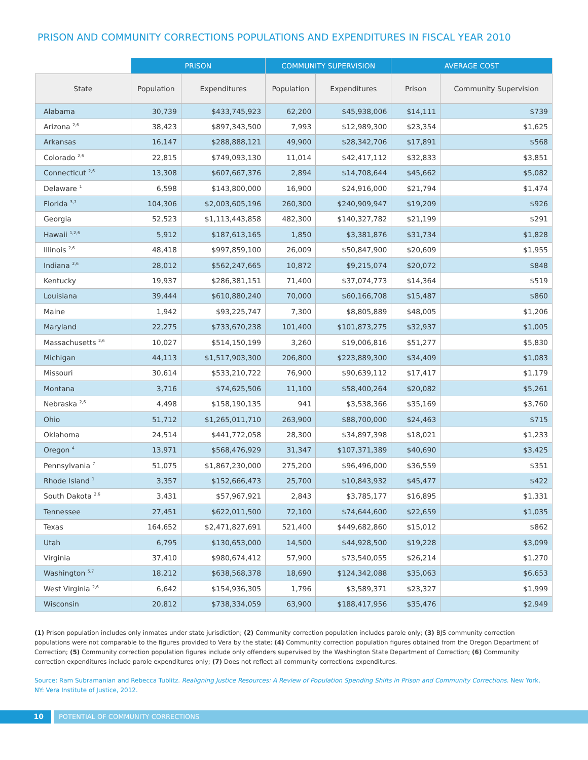PRISON AND COMMUNITY CORRECTIONS POPULATIONS AND EXPENDITURES IN FISCAL YEAR 2010
| | PRISON | | COMMUNITY SUPERVISION | | AVERAGE COST | |
| --- | --- | --- | --- | --- | --- | --- |
| State | Population | Expenditures | Population | Expenditures | Prison | Community Supervision |
| Alabama | 30,739 | $433,745,923 | 62,200 | $45,938,006 | $14,111 | $739 |
| Arizona <sup>2,6</sup> | 38,423 | $897,343,500 | 7,993 | $12,989,300 | $23,354 | $1,625 |
| Arkansas | 16,147 | $288,888,121 | 49,900 | $28,342,706 | $17,891 | $568 |
| Colorado <sup>2,6</sup> | 22,815 | $749,093,130 | 11,014 | $42,417,112 | $32,833 | $3,851 |
| Connecticut <sup>2,6</sup> | 13,308 | $607,667,376 | 2,894 | $14,708,644 | $45,662 | $5,082 |
| Delaware <sup>1</sup> | 6,598 | $143,800,000 | 16,900 | $24,916,000 | $21,794 | $1,474 |
| Florida <sup>3,7</sup> | 104,306 | $2,003,605,196 | 260,300 | $240,909,947 | $19,209 | $926 |
| Georgia | 52,523 | $1,113,443,858 | 482,300 | $140,327,782 | $21,199 | $291 |
| Hawaii <sup>1,2,6</sup> | 5,912 | $187,613,165 | 1,850 | $3,381,876 | $31,734 | $1,828 |
| Illinois <sup>2,6</sup> | 48,418 | $997,859,100 | 26,009 | $50,847,900 | $20,609 | $1,955 |
| Indiana <sup>2,6</sup> | 28,012 | $562,247,665 | 10,872 | $9,215,074 | $20,072 | $848 |
| Kentucky | 19,937 | $286,381,151 | 71,400 | $37,074,773 | $14,364 | $519 |
| Louisiana | 39,444 | $610,880,240 | 70,000 | $60,166,708 | $15,487 | $860 |
| Maine | 1,942 | $93,225,747 | 7,300 | $8,805,889 | $48,005 | $1,206 |
| Maryland | 22,275 | $733,670,238 | 101,400 | $101,873,275 | $32,937 | $1,005 |
| Massachusetts <sup>2,6</sup> | 10,027 | $514,150,199 | 3,260 | $19,006,816 | $51,277 | $5,830 |
| Michigan | 44,113 | $1,517,903,300 | 206,800 | $223,889,300 | $34,409 | $1,083 |
| Missouri | 30,614 | $533,210,722 | 76,900 | $90,639,112 | $17,417 | $1,179 |
| Montana | 3,716 | $74,625,506 | 11,100 | $58,400,264 | $20,082 | $5,261 |
| Nebraska <sup>2,6</sup> | 4,498 | $158,190,135 | 941 | $3,538,366 | $35,169 | $3,760 |
| Ohio | 51,712 | $1,265,011,710 | 263,900 | $88,700,000 | $24,463 | $715 |
| Oklahoma | 24,514 | $441,772,058 | 28,300 | $34,897,398 | $18,021 | $1,233 |
| Oregon <sup>4</sup> | 13,971 | $568,476,929 | 31,347 | $107,371,389 | $40,690 | $3,425 |
| Pennsylvania <sup>7</sup> | 51,075 | $1,867,230,000 | 275,200 | $96,496,000 | $36,559 | $351 |
| Rhode Island <sup>1</sup> | 3,357 | $152,666,473 | 25,700 | $10,843,932 | $45,477 | $422 |
| South Dakota <sup>2,6</sup> | 3,431 | $57,967,921 | 2,843 | $3,785,177 | $16,895 | $1,331 |
| Tennessee | 27,451 | $622,011,500 | 72,100 | $74,644,600 | $22,659 | $1,035 |
| Texas | 164,652 | $2,471,827,691 | 521,400 | $449,682,860 | $15,012 | $862 |
| Utah | 6,795 | $130,653,000 | 14,500 | $44,928,500 | $19,228 | $3,099 |
| Virginia | 37,410 | $980,674,412 | 57,900 | $73,540,055 | $26,214 | $1,270 |
| Washington <sup>5,7</sup> | 18,212 | $638,568,378 | 18,690 | $124,342,088 | $35,063 | $6,653 |
| West Virginia <sup>2,6</sup> | 6,642 | $154,936,305 | 1,796 | $3,589,371 | $23,327 | $1,999 |
| Wisconsin | 20,812 | $738,334,059 | 63,900 | $188,417,956 | $35,476 | $2,949 |
(1) Prison population includes only inmates under state jurisdiction; (2) Community correction population includes parole only; (3) BJS community correction populations were not comparable to the figures provided to Vera by the state; (4) Community correction population figures obtained from the Oregon Department of Correction; (5) Community correction population figures include only offenders supervised by the Washington State Department of Correction; (6) Community correction expenditures include parole expenditures only; (7) Does not reflect all community corrections expenditures.
Source: Ram Subramanian and Rebecca Tublitz. Realigning Justice Resources: A Review of Population Spending Shifts in Prison and Community Corrections. New York, NY: Vera Institute of Justice, 2012.
10 POTENTIAL OF COMMUNITY CORRECTIONS